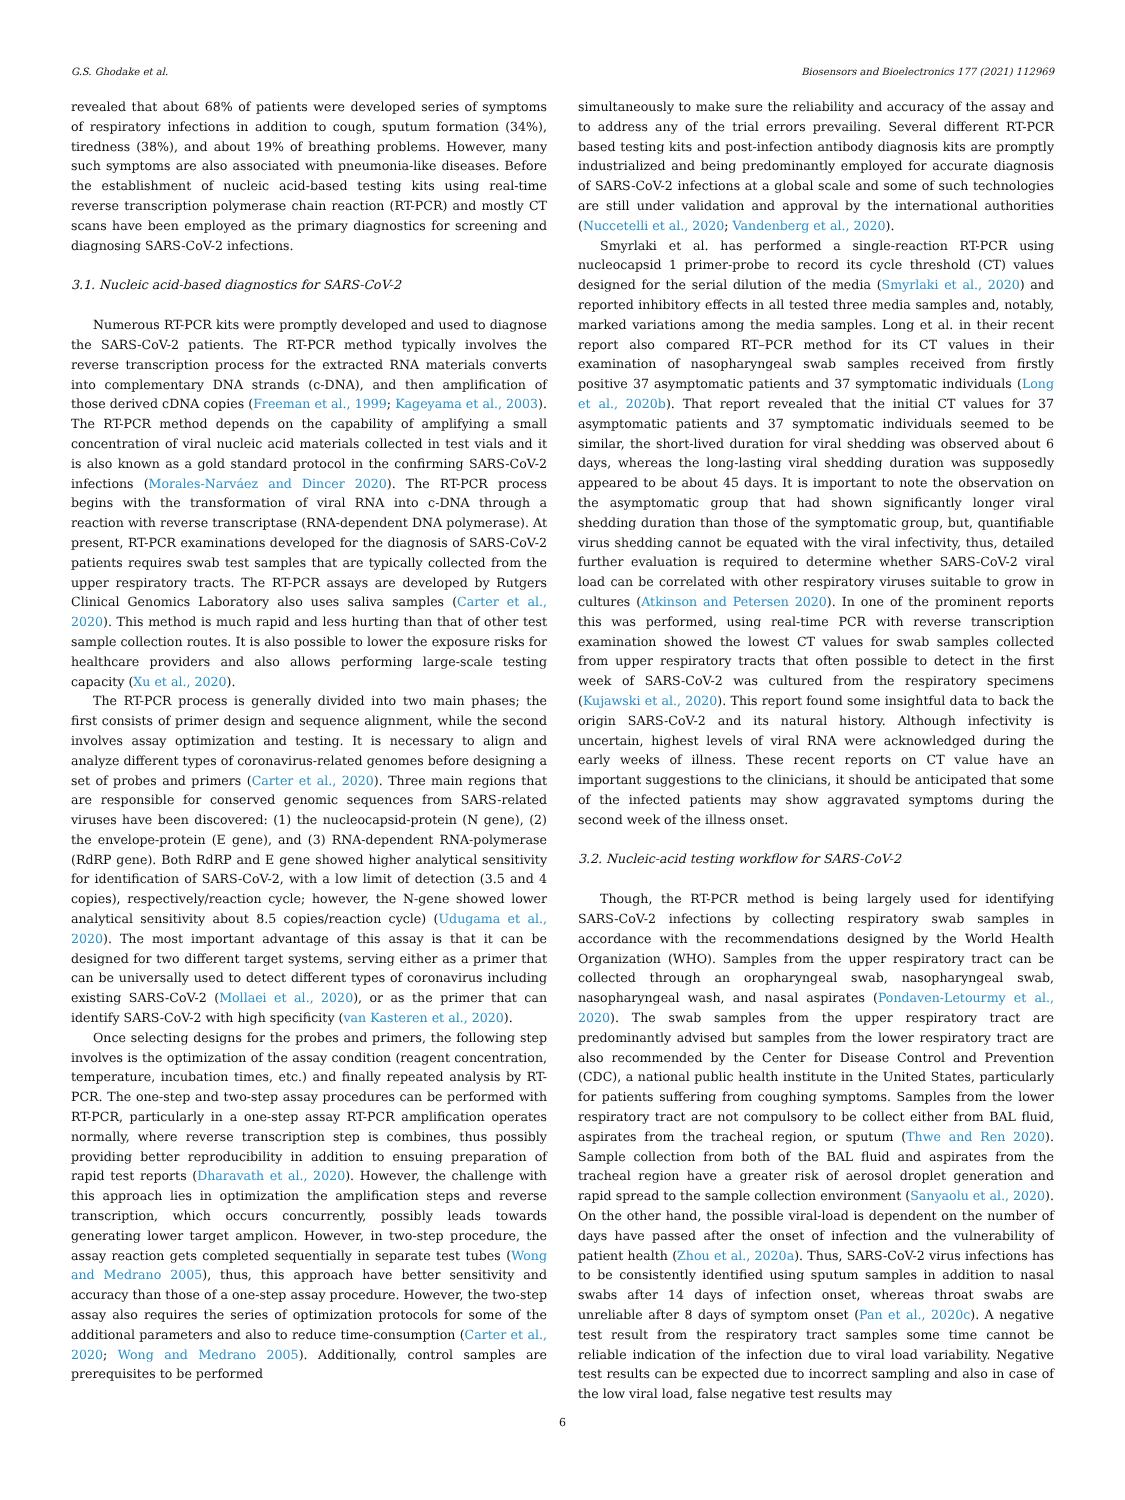G.S. Ghodake et al. Biosensors and Bioelectronics 177 (2021) 112969
revealed that about 68% of patients were developed series of symptoms of respiratory infections in addition to cough, sputum formation (34%), tiredness (38%), and about 19% of breathing problems. However, many such symptoms are also associated with pneumonia-like diseases. Before the establishment of nucleic acid-based testing kits using real-time reverse transcription polymerase chain reaction (RT-PCR) and mostly CT scans have been employed as the primary diagnostics for screening and diagnosing SARS-CoV-2 infections.
3.1. Nucleic acid-based diagnostics for SARS-CoV-2
Numerous RT-PCR kits were promptly developed and used to diagnose the SARS-CoV-2 patients. The RT-PCR method typically involves the reverse transcription process for the extracted RNA materials converts into complementary DNA strands (c-DNA), and then amplification of those derived cDNA copies (Freeman et al., 1999; Kageyama et al., 2003). The RT-PCR method depends on the capability of amplifying a small concentration of viral nucleic acid materials collected in test vials and it is also known as a gold standard protocol in the confirming SARS-CoV-2 infections (Morales-Narváez and Dincer 2020). The RT-PCR process begins with the transformation of viral RNA into c-DNA through a reaction with reverse transcriptase (RNA-dependent DNA polymerase). At present, RT-PCR examinations developed for the diagnosis of SARS-CoV-2 patients requires swab test samples that are typically collected from the upper respiratory tracts. The RT-PCR assays are developed by Rutgers Clinical Genomics Laboratory also uses saliva samples (Carter et al., 2020). This method is much rapid and less hurting than that of other test sample collection routes. It is also possible to lower the exposure risks for healthcare providers and also allows performing large-scale testing capacity (Xu et al., 2020).
The RT-PCR process is generally divided into two main phases; the first consists of primer design and sequence alignment, while the second involves assay optimization and testing. It is necessary to align and analyze different types of coronavirus-related genomes before designing a set of probes and primers (Carter et al., 2020). Three main regions that are responsible for conserved genomic sequences from SARS-related viruses have been discovered: (1) the nucleocapsid-protein (N gene), (2) the envelope-protein (E gene), and (3) RNA-dependent RNA-polymerase (RdRP gene). Both RdRP and E gene showed higher analytical sensitivity for identification of SARS-CoV-2, with a low limit of detection (3.5 and 4 copies), respectively/reaction cycle; however, the N-gene showed lower analytical sensitivity about 8.5 copies/reaction cycle) (Udugama et al., 2020). The most important advantage of this assay is that it can be designed for two different target systems, serving either as a primer that can be universally used to detect different types of coronavirus including existing SARS-CoV-2 (Mollaei et al., 2020), or as the primer that can identify SARS-CoV-2 with high specificity (van Kasteren et al., 2020).
Once selecting designs for the probes and primers, the following step involves is the optimization of the assay condition (reagent concentration, temperature, incubation times, etc.) and finally repeated analysis by RT-PCR. The one-step and two-step assay procedures can be performed with RT-PCR, particularly in a one-step assay RT-PCR amplification operates normally, where reverse transcription step is combines, thus possibly providing better reproducibility in addition to ensuing preparation of rapid test reports (Dharavath et al., 2020). However, the challenge with this approach lies in optimization the amplification steps and reverse transcription, which occurs concurrently, possibly leads towards generating lower target amplicon. However, in two-step procedure, the assay reaction gets completed sequentially in separate test tubes (Wong and Medrano 2005), thus, this approach have better sensitivity and accuracy than those of a one-step assay procedure. However, the two-step assay also requires the series of optimization protocols for some of the additional parameters and also to reduce time-consumption (Carter et al., 2020; Wong and Medrano 2005). Additionally, control samples are prerequisites to be performed
simultaneously to make sure the reliability and accuracy of the assay and to address any of the trial errors prevailing. Several different RT-PCR based testing kits and post-infection antibody diagnosis kits are promptly industrialized and being predominantly employed for accurate diagnosis of SARS-CoV-2 infections at a global scale and some of such technologies are still under validation and approval by the international authorities (Nuccetelli et al., 2020; Vandenberg et al., 2020).
Smyrlaki et al. has performed a single-reaction RT-PCR using nucleocapsid 1 primer-probe to record its cycle threshold (CT) values designed for the serial dilution of the media (Smyrlaki et al., 2020) and reported inhibitory effects in all tested three media samples and, notably, marked variations among the media samples. Long et al. in their recent report also compared RT–PCR method for its CT values in their examination of nasopharyngeal swab samples received from firstly positive 37 asymptomatic patients and 37 symptomatic individuals (Long et al., 2020b). That report revealed that the initial CT values for 37 asymptomatic patients and 37 symptomatic individuals seemed to be similar, the short-lived duration for viral shedding was observed about 6 days, whereas the long-lasting viral shedding duration was supposedly appeared to be about 45 days. It is important to note the observation on the asymptomatic group that had shown significantly longer viral shedding duration than those of the symptomatic group, but, quantifiable virus shedding cannot be equated with the viral infectivity, thus, detailed further evaluation is required to determine whether SARS-CoV-2 viral load can be correlated with other respiratory viruses suitable to grow in cultures (Atkinson and Petersen 2020). In one of the prominent reports this was performed, using real-time PCR with reverse transcription examination showed the lowest CT values for swab samples collected from upper respiratory tracts that often possible to detect in the first week of SARS-CoV-2 was cultured from the respiratory specimens (Kujawski et al., 2020). This report found some insightful data to back the origin SARS-CoV-2 and its natural history. Although infectivity is uncertain, highest levels of viral RNA were acknowledged during the early weeks of illness. These recent reports on CT value have an important suggestions to the clinicians, it should be anticipated that some of the infected patients may show aggravated symptoms during the second week of the illness onset.
3.2. Nucleic-acid testing workflow for SARS-CoV-2
Though, the RT-PCR method is being largely used for identifying SARS-CoV-2 infections by collecting respiratory swab samples in accordance with the recommendations designed by the World Health Organization (WHO). Samples from the upper respiratory tract can be collected through an oropharyngeal swab, nasopharyngeal swab, nasopharyngeal wash, and nasal aspirates (Pondaven-Letourmy et al., 2020). The swab samples from the upper respiratory tract are predominantly advised but samples from the lower respiratory tract are also recommended by the Center for Disease Control and Prevention (CDC), a national public health institute in the United States, particularly for patients suffering from coughing symptoms. Samples from the lower respiratory tract are not compulsory to be collect either from BAL fluid, aspirates from the tracheal region, or sputum (Thwe and Ren 2020). Sample collection from both of the BAL fluid and aspirates from the tracheal region have a greater risk of aerosol droplet generation and rapid spread to the sample collection environment (Sanyaolu et al., 2020). On the other hand, the possible viral-load is dependent on the number of days have passed after the onset of infection and the vulnerability of patient health (Zhou et al., 2020a). Thus, SARS-CoV-2 virus infections has to be consistently identified using sputum samples in addition to nasal swabs after 14 days of infection onset, whereas throat swabs are unreliable after 8 days of symptom onset (Pan et al., 2020c). A negative test result from the respiratory tract samples some time cannot be reliable indication of the infection due to viral load variability. Negative test results can be expected due to incorrect sampling and also in case of the low viral load, false negative test results may
6